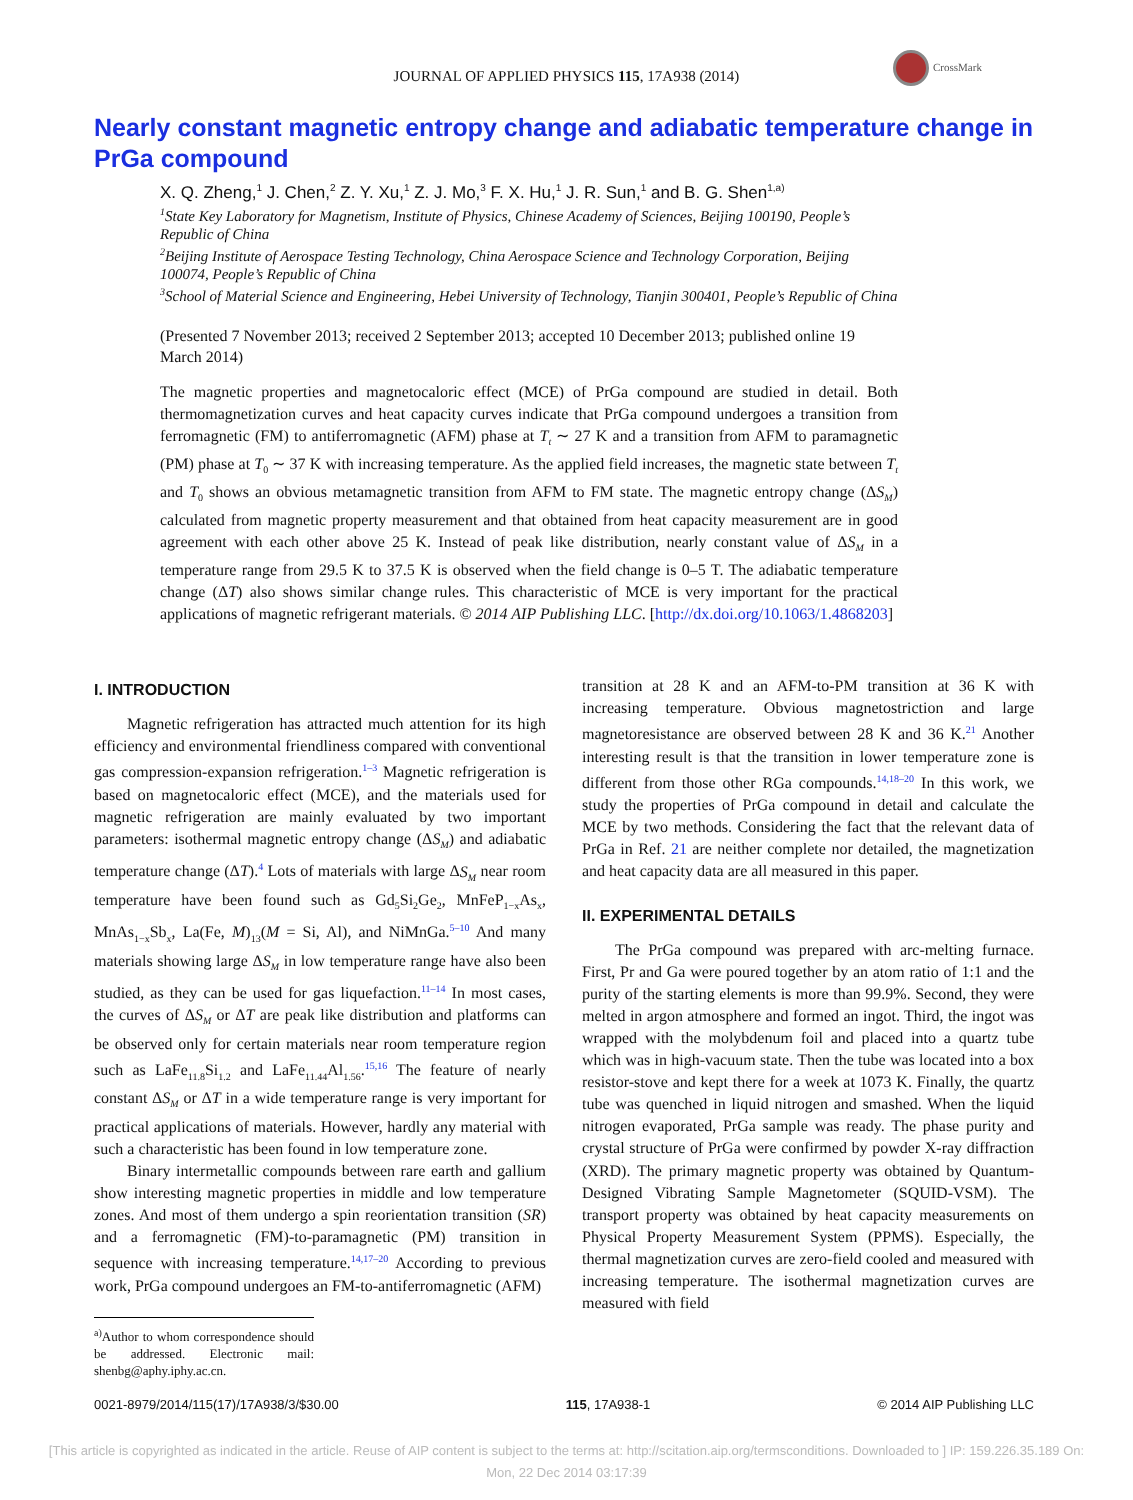JOURNAL OF APPLIED PHYSICS 115, 17A938 (2014)
CrossMark
Nearly constant magnetic entropy change and adiabatic temperature change in PrGa compound
X. Q. Zheng,<sup>1</sup> J. Chen,<sup>2</sup> Z. Y. Xu,<sup>1</sup> Z. J. Mo,<sup>3</sup> F. X. Hu,<sup>1</sup> J. R. Sun,<sup>1</sup> and B. G. Shen<sup>1,a)</sup>
<sup>1</sup> State Key Laboratory for Magnetism, Institute of Physics, Chinese Academy of Sciences, Beijing 100190, People’s Republic of China
<sup>2</sup> Beijing Institute of Aerospace Testing Technology, China Aerospace Science and Technology Corporation, Beijing 100074, People’s Republic of China
<sup>3</sup> School of Material Science and Engineering, Hebei University of Technology, Tianjin 300401, People’s Republic of China
(Presented 7 November 2013; received 2 September 2013; accepted 10 December 2013; published online 19 March 2014)
The magnetic properties and magnetocaloric effect (MCE) of PrGa compound are studied in detail. Both thermomagnetization curves and heat capacity curves indicate that PrGa compound undergoes a transition from ferromagnetic (FM) to antiferromagnetic (AFM) phase at T<sub>t</sub> ∼ 27 K and a transition from AFM to paramagnetic (PM) phase at T<sub>0</sub> ∼ 37 K with increasing temperature. As the applied field increases, the magnetic state between T<sub>t</sub> and T<sub>0</sub> shows an obvious metamagnetic transition from AFM to FM state. The magnetic entropy change (ΔS<sub>M</sub>) calculated from magnetic property measurement and that obtained from heat capacity measurement are in good agreement with each other above 25 K. Instead of peak like distribution, nearly constant value of ΔS<sub>M</sub> in a temperature range from 29.5 K to 37.5 K is observed when the field change is 0–5 T. The adiabatic temperature change (ΔT) also shows similar change rules. This characteristic of MCE is very important for the practical applications of magnetic refrigerant materials. © 2014 AIP Publishing LLC. [http://dx.doi.org/10.1063/1.4868203]
I. INTRODUCTION
Magnetic refrigeration has attracted much attention for its high efficiency and environmental friendliness compared with conventional gas compression-expansion refrigeration.<sup>1–3</sup> Magnetic refrigeration is based on magnetocaloric effect (MCE), and the materials used for magnetic refrigeration are mainly evaluated by two important parameters: isothermal magnetic entropy change (ΔS<sub>M</sub>) and adiabatic temperature change (ΔT).<sup>4</sup> Lots of materials with large ΔS<sub>M</sub> near room temperature have been found such as Gd<sub>5</sub>Si<sub>2</sub>Ge<sub>2</sub>, MnFeP<sub>1−x</sub>As<sub>x</sub>, MnAs<sub>1−x</sub>Sb<sub>x</sub>, La(Fe, M)<sub>13</sub>(M = Si, Al), and NiMnGa.<sup>5–10</sup> And many materials showing large ΔS<sub>M</sub> in low temperature range have also been studied, as they can be used for gas liquefaction.<sup>11–14</sup> In most cases, the curves of ΔS<sub>M</sub> or ΔT are peak like distribution and platforms can be observed only for certain materials near room temperature region such as LaFe<sub>11.8</sub>Si<sub>1.2</sub> and LaFe<sub>11.44</sub>Al<sub>1.56</sub>.<sup>15,16</sup> The feature of nearly constant ΔS<sub>M</sub> or ΔT in a wide temperature range is very important for practical applications of materials. However, hardly any material with such a characteristic has been found in low temperature zone.
Binary intermetallic compounds between rare earth and gallium show interesting magnetic properties in middle and low temperature zones. And most of them undergo a spin reorientation transition (SR) and a ferromagnetic (FM)-to-paramagnetic (PM) transition in sequence with increasing temperature.<sup>14,17–20</sup> According to previous work, PrGa compound undergoes an FM-to-antiferromagnetic (AFM)
<sup>a)</sup> Author to whom correspondence should be addressed. Electronic mail: shenbg@aphy.iphy.ac.cn.
transition at 28 K and an AFM-to-PM transition at 36 K with increasing temperature. Obvious magnetostriction and large magnetoresistance are observed between 28 K and 36 K.<sup>21</sup> Another interesting result is that the transition in lower temperature zone is different from those other RGa compounds.<sup>14,18–20</sup> In this work, we study the properties of PrGa compound in detail and calculate the MCE by two methods. Considering the fact that the relevant data of PrGa in Ref. 21 are neither complete nor detailed, the magnetization and heat capacity data are all measured in this paper.
II. EXPERIMENTAL DETAILS
The PrGa compound was prepared with arc-melting furnace. First, Pr and Ga were poured together by an atom ratio of 1:1 and the purity of the starting elements is more than 99.9%. Second, they were melted in argon atmosphere and formed an ingot. Third, the ingot was wrapped with the molybdenum foil and placed into a quartz tube which was in high-vacuum state. Then the tube was located into a box resistor-stove and kept there for a week at 1073 K. Finally, the quartz tube was quenched in liquid nitrogen and smashed. When the liquid nitrogen evaporated, PrGa sample was ready. The phase purity and crystal structure of PrGa were confirmed by powder X-ray diffraction (XRD). The primary magnetic property was obtained by Quantum-Designed Vibrating Sample Magnetometer (SQUID-VSM). The transport property was obtained by heat capacity measurements on Physical Property Measurement System (PPMS). Especially, the thermal magnetization curves are zero-field cooled and measured with increasing temperature. The isothermal magnetization curves are measured with field
0021-8979/2014/115(17)/17A938/3/$30.00 115, 17A938-1 © 2014 AIP Publishing LLC
[This article is copyrighted as indicated in the article. Reuse of AIP content is subject to the terms at: http://scitation.aip.org/termsconditions. Downloaded to ] IP: 159.226.35.189 On: Mon, 22 Dec 2014 03:17:39